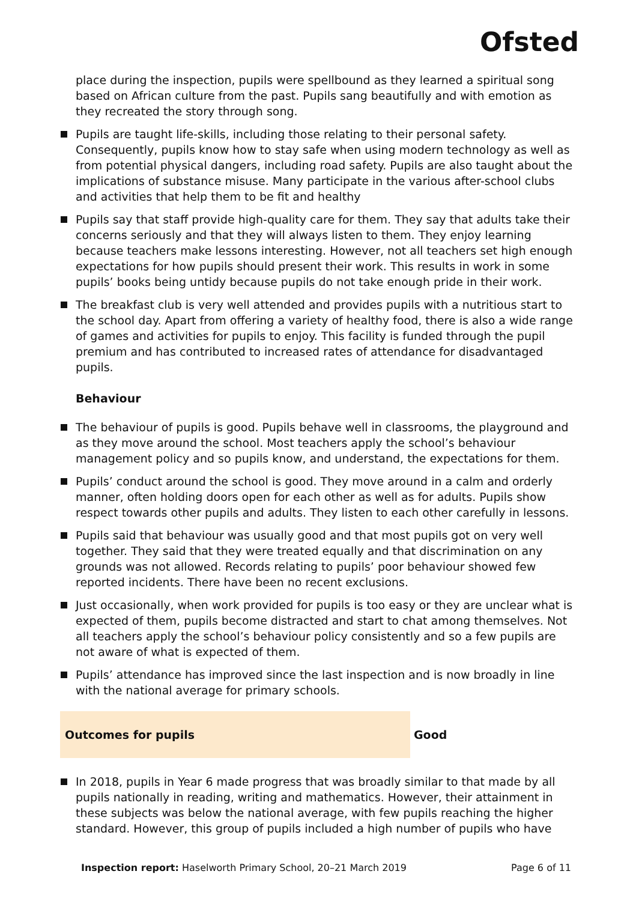Ofsted
place during the inspection, pupils were spellbound as they learned a spiritual song based on African culture from the past. Pupils sang beautifully and with emotion as they recreated the story through song.
Pupils are taught life-skills, including those relating to their personal safety. Consequently, pupils know how to stay safe when using modern technology as well as from potential physical dangers, including road safety. Pupils are also taught about the implications of substance misuse. Many participate in the various after-school clubs and activities that help them to be fit and healthy
Pupils say that staff provide high-quality care for them. They say that adults take their concerns seriously and that they will always listen to them. They enjoy learning because teachers make lessons interesting. However, not all teachers set high enough expectations for how pupils should present their work. This results in work in some pupils’ books being untidy because pupils do not take enough pride in their work.
The breakfast club is very well attended and provides pupils with a nutritious start to the school day. Apart from offering a variety of healthy food, there is also a wide range of games and activities for pupils to enjoy. This facility is funded through the pupil premium and has contributed to increased rates of attendance for disadvantaged pupils.
Behaviour
The behaviour of pupils is good. Pupils behave well in classrooms, the playground and as they move around the school. Most teachers apply the school’s behaviour management policy and so pupils know, and understand, the expectations for them.
Pupils’ conduct around the school is good. They move around in a calm and orderly manner, often holding doors open for each other as well as for adults. Pupils show respect towards other pupils and adults. They listen to each other carefully in lessons.
Pupils said that behaviour was usually good and that most pupils got on very well together. They said that they were treated equally and that discrimination on any grounds was not allowed. Records relating to pupils’ poor behaviour showed few reported incidents. There have been no recent exclusions.
Just occasionally, when work provided for pupils is too easy or they are unclear what is expected of them, pupils become distracted and start to chat among themselves. Not all teachers apply the school’s behaviour policy consistently and so a few pupils are not aware of what is expected of them.
Pupils’ attendance has improved since the last inspection and is now broadly in line with the national average for primary schools.
Outcomes for pupils Good
In 2018, pupils in Year 6 made progress that was broadly similar to that made by all pupils nationally in reading, writing and mathematics. However, their attainment in these subjects was below the national average, with few pupils reaching the higher standard. However, this group of pupils included a high number of pupils who have
Inspection report: Haselworth Primary School, 20–21 March 2019 Page 6 of 11